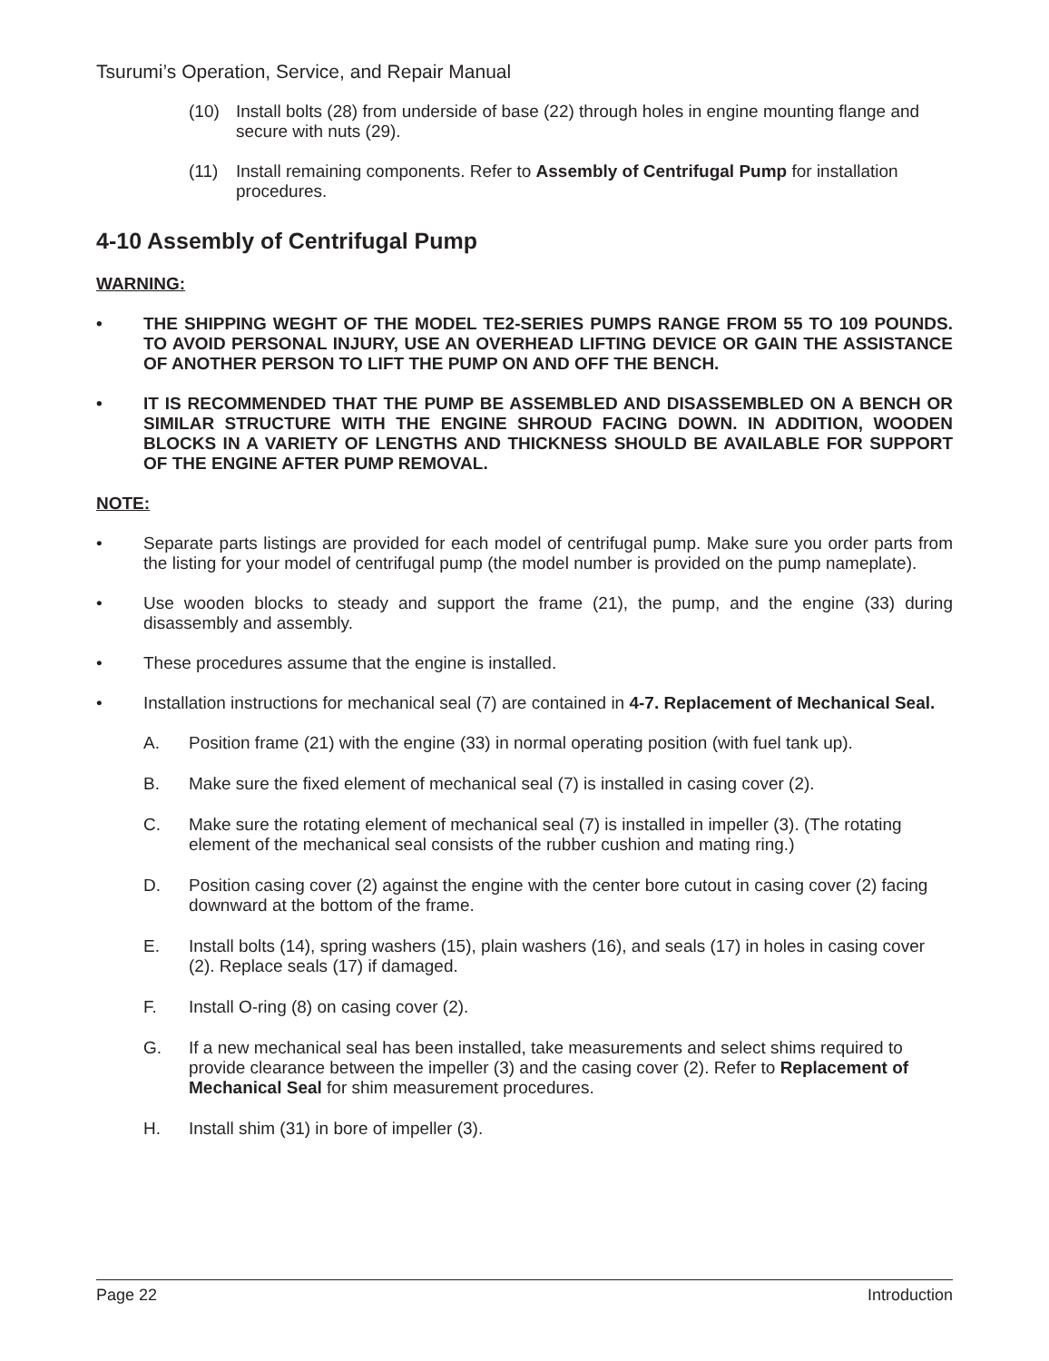Tsurumi’s Operation, Service, and Repair Manual
(10) Install bolts (28) from underside of base (22) through holes in engine mounting flange and secure with nuts (29).
(11) Install remaining components. Refer to Assembly of Centrifugal Pump for installation procedures.
4-10 Assembly of Centrifugal Pump
WARNING:
• THE SHIPPING WEGHT OF THE MODEL TE2-SERIES PUMPS RANGE FROM 55 TO 109 POUNDS. TO AVOID PERSONAL INJURY, USE AN OVERHEAD LIFTING DEVICE OR GAIN THE ASSISTANCE OF ANOTHER PERSON TO LIFT THE PUMP ON AND OFF THE BENCH.
• IT IS RECOMMENDED THAT THE PUMP BE ASSEMBLED AND DISASSEMBLED ON A BENCH OR SIMILAR STRUCTURE WITH THE ENGINE SHROUD FACING DOWN. IN ADDITION, WOODEN BLOCKS IN A VARIETY OF LENGTHS AND THICKNESS SHOULD BE AVAILABLE FOR SUPPORT OF THE ENGINE AFTER PUMP REMOVAL.
NOTE:
• Separate parts listings are provided for each model of centrifugal pump. Make sure you order parts from the listing for your model of centrifugal pump (the model number is provided on the pump nameplate).
• Use wooden blocks to steady and support the frame (21), the pump, and the engine (33) during disassembly and assembly.
• These procedures assume that the engine is installed.
• Installation instructions for mechanical seal (7) are contained in 4-7. Replacement of Mechanical Seal.
A. Position frame (21) with the engine (33) in normal operating position (with fuel tank up).
B. Make sure the fixed element of mechanical seal (7) is installed in casing cover (2).
C. Make sure the rotating element of mechanical seal (7) is installed in impeller (3). (The rotating element of the mechanical seal consists of the rubber cushion and mating ring.)
D. Position casing cover (2) against the engine with the center bore cutout in casing cover (2) facing downward at the bottom of the frame.
E. Install bolts (14), spring washers (15), plain washers (16), and seals (17) in holes in casing cover (2). Replace seals (17) if damaged.
F. Install O-ring (8) on casing cover (2).
G. If a new mechanical seal has been installed, take measurements and select shims required to provide clearance between the impeller (3) and the casing cover (2). Refer to Replacement of Mechanical Seal for shim measurement procedures.
H. Install shim (31) in bore of impeller (3).
Page 22 Introduction